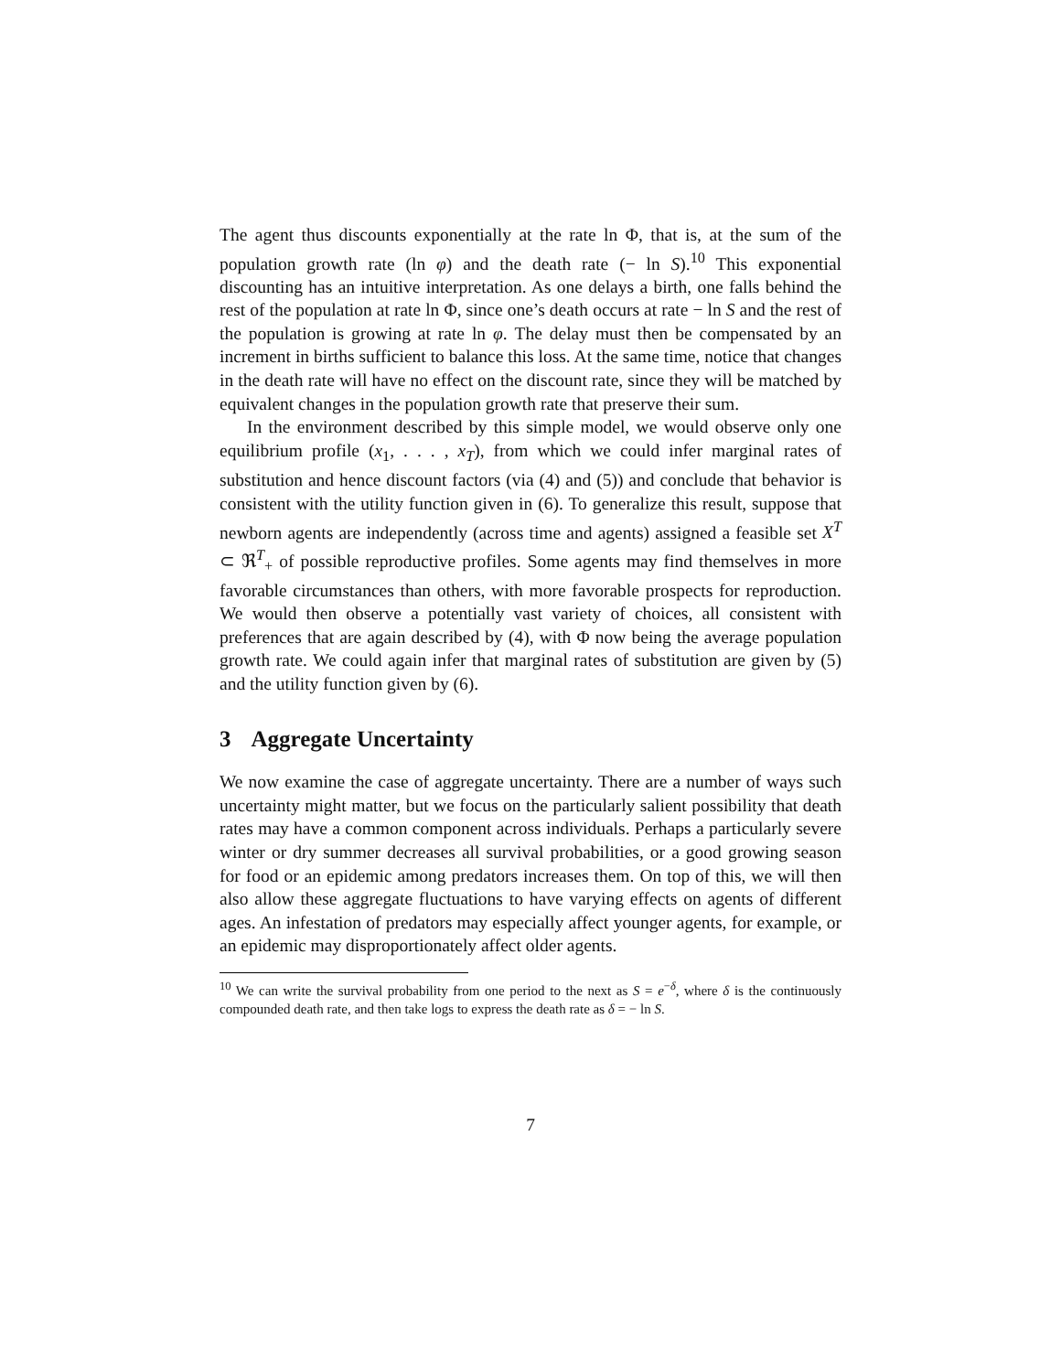The agent thus discounts exponentially at the rate ln Φ, that is, at the sum of the population growth rate (ln φ) and the death rate (− ln S).<sup>10</sup> This exponential discounting has an intuitive interpretation. As one delays a birth, one falls behind the rest of the population at rate ln Φ, since one’s death occurs at rate − ln S and the rest of the population is growing at rate ln φ. The delay must then be compensated by an increment in births sufficient to balance this loss. At the same time, notice that changes in the death rate will have no effect on the discount rate, since they will be matched by equivalent changes in the population growth rate that preserve their sum.
In the environment described by this simple model, we would observe only one equilibrium profile (x<sub>1</sub>, . . . , x<sub>T</sub>), from which we could infer marginal rates of substitution and hence discount factors (via (4) and (5)) and conclude that behavior is consistent with the utility function given in (6). To generalize this result, suppose that newborn agents are independently (across time and agents) assigned a feasible set X<sup>T</sup> ⊂ ℜ<sup>T</sup><sub>+</sub> of possible reproductive profiles. Some agents may find themselves in more favorable circumstances than others, with more favorable prospects for reproduction. We would then observe a potentially vast variety of choices, all consistent with preferences that are again described by (4), with Φ now being the average population growth rate. We could again infer that marginal rates of substitution are given by (5) and the utility function given by (6).
3 Aggregate Uncertainty
We now examine the case of aggregate uncertainty. There are a number of ways such uncertainty might matter, but we focus on the particularly salient possibility that death rates may have a common component across individuals. Perhaps a particularly severe winter or dry summer decreases all survival probabilities, or a good growing season for food or an epidemic among predators increases them. On top of this, we will then also allow these aggregate fluctuations to have varying effects on agents of different ages. An infestation of predators may especially affect younger agents, for example, or an epidemic may disproportionately affect older agents.
<sup>10</sup> We can write the survival probability from one period to the next as S = e<sup>−δ</sup>, where δ is the continuously compounded death rate, and then take logs to express the death rate as δ = − ln S.
7